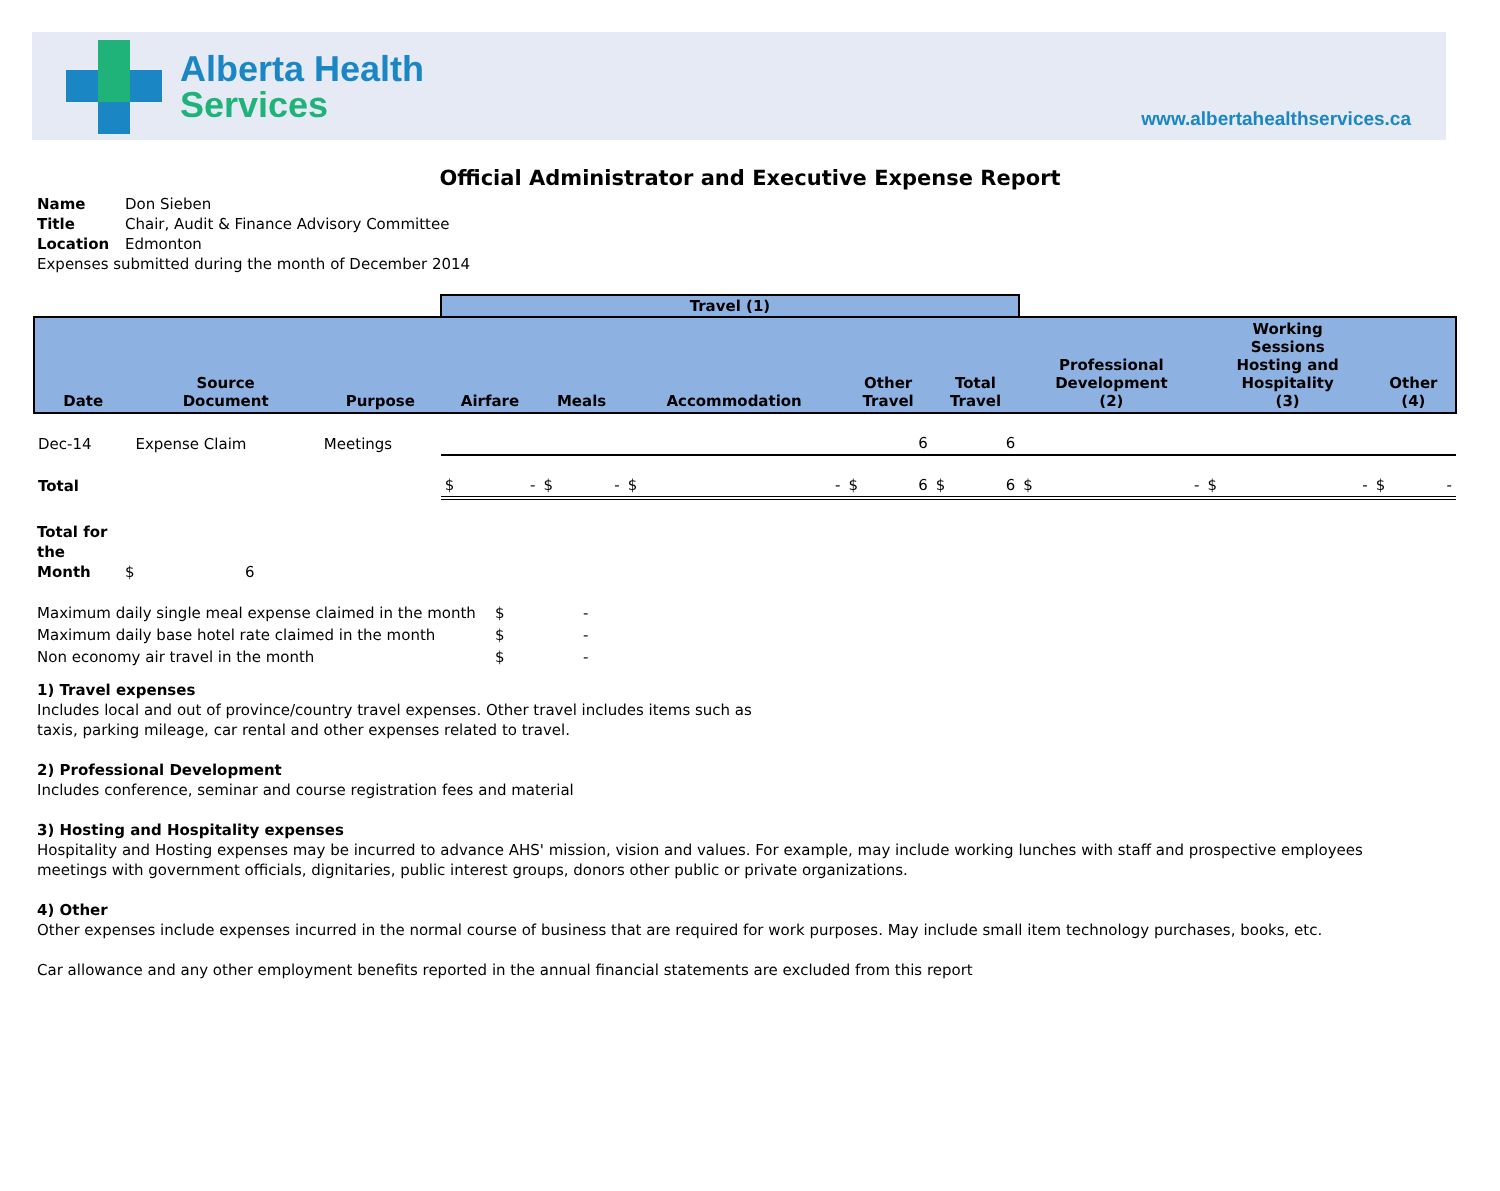Alberta Health
Services
www.albertahealthservices.ca
Official Administrator and Executive Expense Report
Name Don Sieben
Title Chair, Audit & Finance Advisory Committee
Location Edmonton
Expenses submitted during the month of December 2014
| | | | Travel (1) | | | | | | | |
| --- | --- | --- | --- | --- | --- | --- | --- | --- | --- | --- |
| Date | Source Document | Purpose | Airfare | Meals | Accommodation | Other Travel | Total Travel | Professional Development (2) | Working Sessions Hosting and Hospitality (3) | Other (4) |
| Dec-14 | Expense Claim | Meetings | | | | 6 | 6 | | | |
| Total | | | $ - | $ - | $ - | $ 6 | $ 6 | $ - | $ - | $ - |
Total for
the
Month $ 6
| Maximum daily single meal expense claimed in the month | $ | - |
| Maximum daily base hotel rate claimed in the month | $ | - |
| Non economy air travel in the month | $ | - |
1) Travel expenses
Includes local and out of province/country travel expenses. Other travel includes items such as
taxis, parking mileage, car rental and other expenses related to travel.
2) Professional Development
Includes conference, seminar and course registration fees and material
3) Hosting and Hospitality expenses
Hospitality and Hosting expenses may be incurred to advance AHS' mission, vision and values. For example, may include working lunches with staff and prospective employees
meetings with government officials, dignitaries, public interest groups, donors other public or private organizations.
4) Other
Other expenses include expenses incurred in the normal course of business that are required for work purposes. May include small item technology purchases, books, etc.
Car allowance and any other employment benefits reported in the annual financial statements are excluded from this report